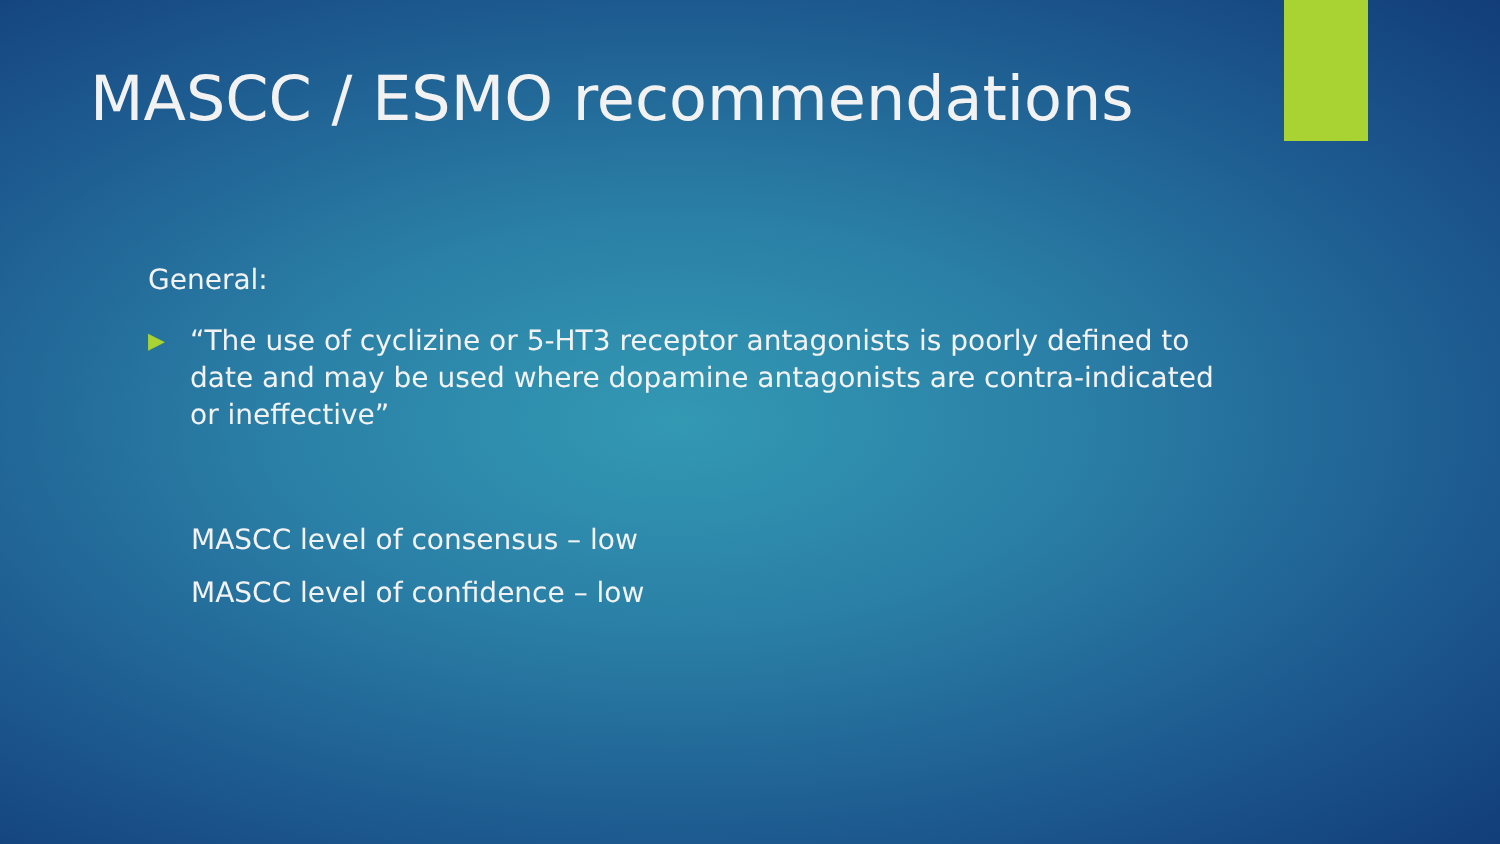MASCC / ESMO recommendations
General:
▶ “The use of cyclizine or 5-HT3 receptor antagonists is poorly defined to date and may be used where dopamine antagonists are contra-indicated or ineffective”
MASCC level of consensus – low
MASCC level of confidence – low